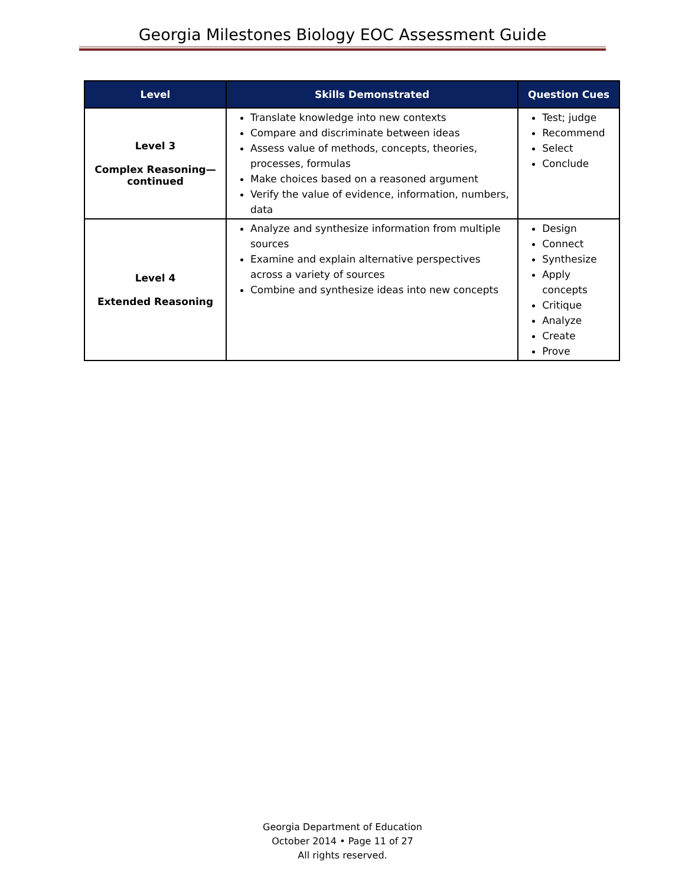Georgia Milestones Biology EOC Assessment Guide
| Level | Skills Demonstrated | Question Cues |
| --- | --- | --- |
| Level 3 Complex Reasoning— continued | Translate knowledge into new contexts Compare and discriminate between ideas Assess value of methods, concepts, theories, processes, formulas Make choices based on a reasoned argument Verify the value of evidence, information, numbers, data | Test; judge Recommend Select Conclude |
| Level 4 Extended Reasoning | Analyze and synthesize information from multiple sources Examine and explain alternative perspectives across a variety of sources Combine and synthesize ideas into new concepts | Design Connect Synthesize Apply concepts Critique Analyze Create Prove |
Georgia Department of Education
October 2014 • Page 11 of 27
All rights reserved.